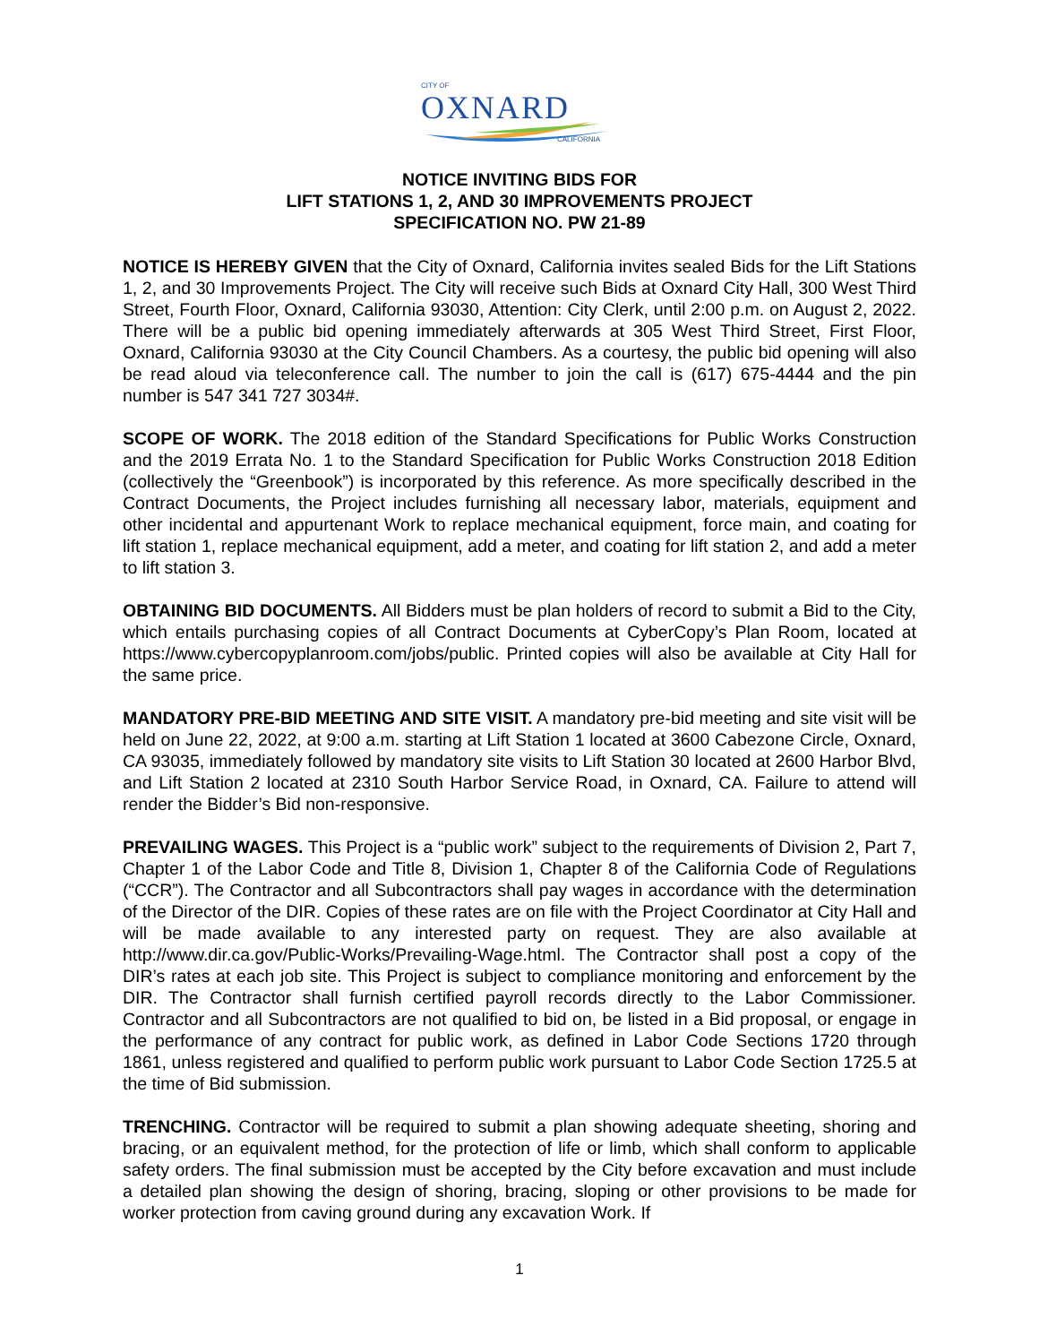CITY OF
OXNARD
CALIFORNIA
NOTICE INVITING BIDS FOR
LIFT STATIONS 1, 2, AND 30 IMPROVEMENTS PROJECT
SPECIFICATION NO. PW 21-89
NOTICE IS HEREBY GIVEN that the City of Oxnard, California invites sealed Bids for the Lift Stations 1, 2, and 30 Improvements Project. The City will receive such Bids at Oxnard City Hall, 300 West Third Street, Fourth Floor, Oxnard, California 93030, Attention: City Clerk, until 2:00 p.m. on August 2, 2022. There will be a public bid opening immediately afterwards at 305 West Third Street, First Floor, Oxnard, California 93030 at the City Council Chambers. As a courtesy, the public bid opening will also be read aloud via teleconference call. The number to join the call is (617) 675-4444 and the pin number is 547 341 727 3034#.
SCOPE OF WORK. The 2018 edition of the Standard Specifications for Public Works Construction and the 2019 Errata No. 1 to the Standard Specification for Public Works Construction 2018 Edition (collectively the “Greenbook”) is incorporated by this reference. As more specifically described in the Contract Documents, the Project includes furnishing all necessary labor, materials, equipment and other incidental and appurtenant Work to replace mechanical equipment, force main, and coating for lift station 1, replace mechanical equipment, add a meter, and coating for lift station 2, and add a meter to lift station 3.
OBTAINING BID DOCUMENTS. All Bidders must be plan holders of record to submit a Bid to the City, which entails purchasing copies of all Contract Documents at CyberCopy’s Plan Room, located at https://www.cybercopyplanroom.com/jobs/public. Printed copies will also be available at City Hall for the same price.
MANDATORY PRE-BID MEETING AND SITE VISIT. A mandatory pre-bid meeting and site visit will be held on June 22, 2022, at 9:00 a.m. starting at Lift Station 1 located at 3600 Cabezone Circle, Oxnard, CA 93035, immediately followed by mandatory site visits to Lift Station 30 located at 2600 Harbor Blvd, and Lift Station 2 located at 2310 South Harbor Service Road, in Oxnard, CA. Failure to attend will render the Bidder’s Bid non-responsive.
PREVAILING WAGES. This Project is a “public work” subject to the requirements of Division 2, Part 7, Chapter 1 of the Labor Code and Title 8, Division 1, Chapter 8 of the California Code of Regulations (“CCR”). The Contractor and all Subcontractors shall pay wages in accordance with the determination of the Director of the DIR. Copies of these rates are on file with the Project Coordinator at City Hall and will be made available to any interested party on request. They are also available at http://www.dir.ca.gov/Public-Works/Prevailing-Wage.html. The Contractor shall post a copy of the DIR’s rates at each job site. This Project is subject to compliance monitoring and enforcement by the DIR. The Contractor shall furnish certified payroll records directly to the Labor Commissioner. Contractor and all Subcontractors are not qualified to bid on, be listed in a Bid proposal, or engage in the performance of any contract for public work, as defined in Labor Code Sections 1720 through 1861, unless registered and qualified to perform public work pursuant to Labor Code Section 1725.5 at the time of Bid submission.
TRENCHING. Contractor will be required to submit a plan showing adequate sheeting, shoring and bracing, or an equivalent method, for the protection of life or limb, which shall conform to applicable safety orders. The final submission must be accepted by the City before excavation and must include a detailed plan showing the design of shoring, bracing, sloping or other provisions to be made for worker protection from caving ground during any excavation Work. If
1